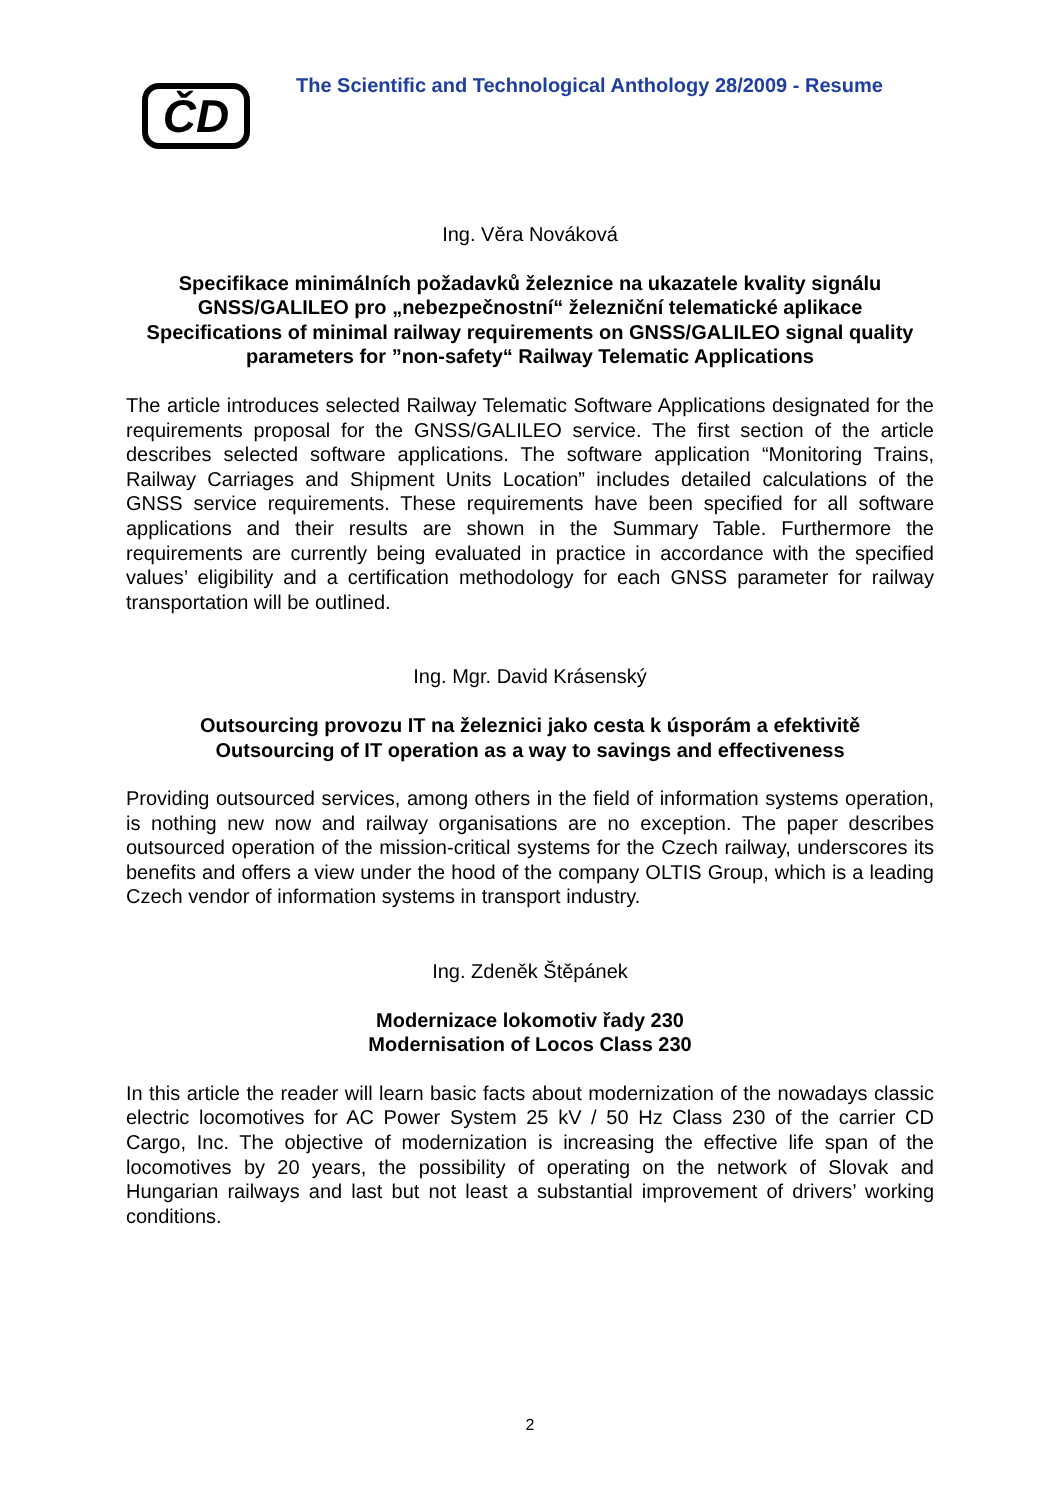ČD
The Scientific and Technological Anthology 28/2009 - Resume
Ing. Věra Nováková
Specifikace minimálních požadavků železnice na ukazatele kvality signálu GNSS/GALILEO pro „nebezpečnostní“ železniční telematické aplikace
Specifications of minimal railway requirements on GNSS/GALILEO signal quality parameters for ”non-safety“ Railway Telematic Applications
The article introduces selected Railway Telematic Software Applications designated for the requirements proposal for the GNSS/GALILEO service. The first section of the article describes selected software applications. The software application “Monitoring Trains, Railway Carriages and Shipment Units Location” includes detailed calculations of the GNSS service requirements. These requirements have been specified for all software applications and their results are shown in the Summary Table. Furthermore the requirements are currently being evaluated in practice in accordance with the specified values’ eligibility and a certification methodology for each GNSS parameter for railway transportation will be outlined.
Ing. Mgr. David Krásenský
Outsourcing provozu IT na železnici jako cesta k úsporám a efektivitě
Outsourcing of IT operation as a way to savings and effectiveness
Providing outsourced services, among others in the field of information systems operation, is nothing new now and railway organisations are no exception. The paper describes outsourced operation of the mission-critical systems for the Czech railway, underscores its benefits and offers a view under the hood of the company OLTIS Group, which is a leading Czech vendor of information systems in transport industry.
Ing. Zdeněk Štěpánek
Modernizace lokomotiv řady 230
Modernisation of Locos Class 230
In this article the reader will learn basic facts about modernization of the nowadays classic electric locomotives for AC Power System 25 kV / 50 Hz Class 230 of the carrier CD Cargo, Inc. The objective of modernization is increasing the effective life span of the locomotives by 20 years, the possibility of operating on the network of Slovak and Hungarian railways and last but not least a substantial improvement of drivers’ working conditions.
2